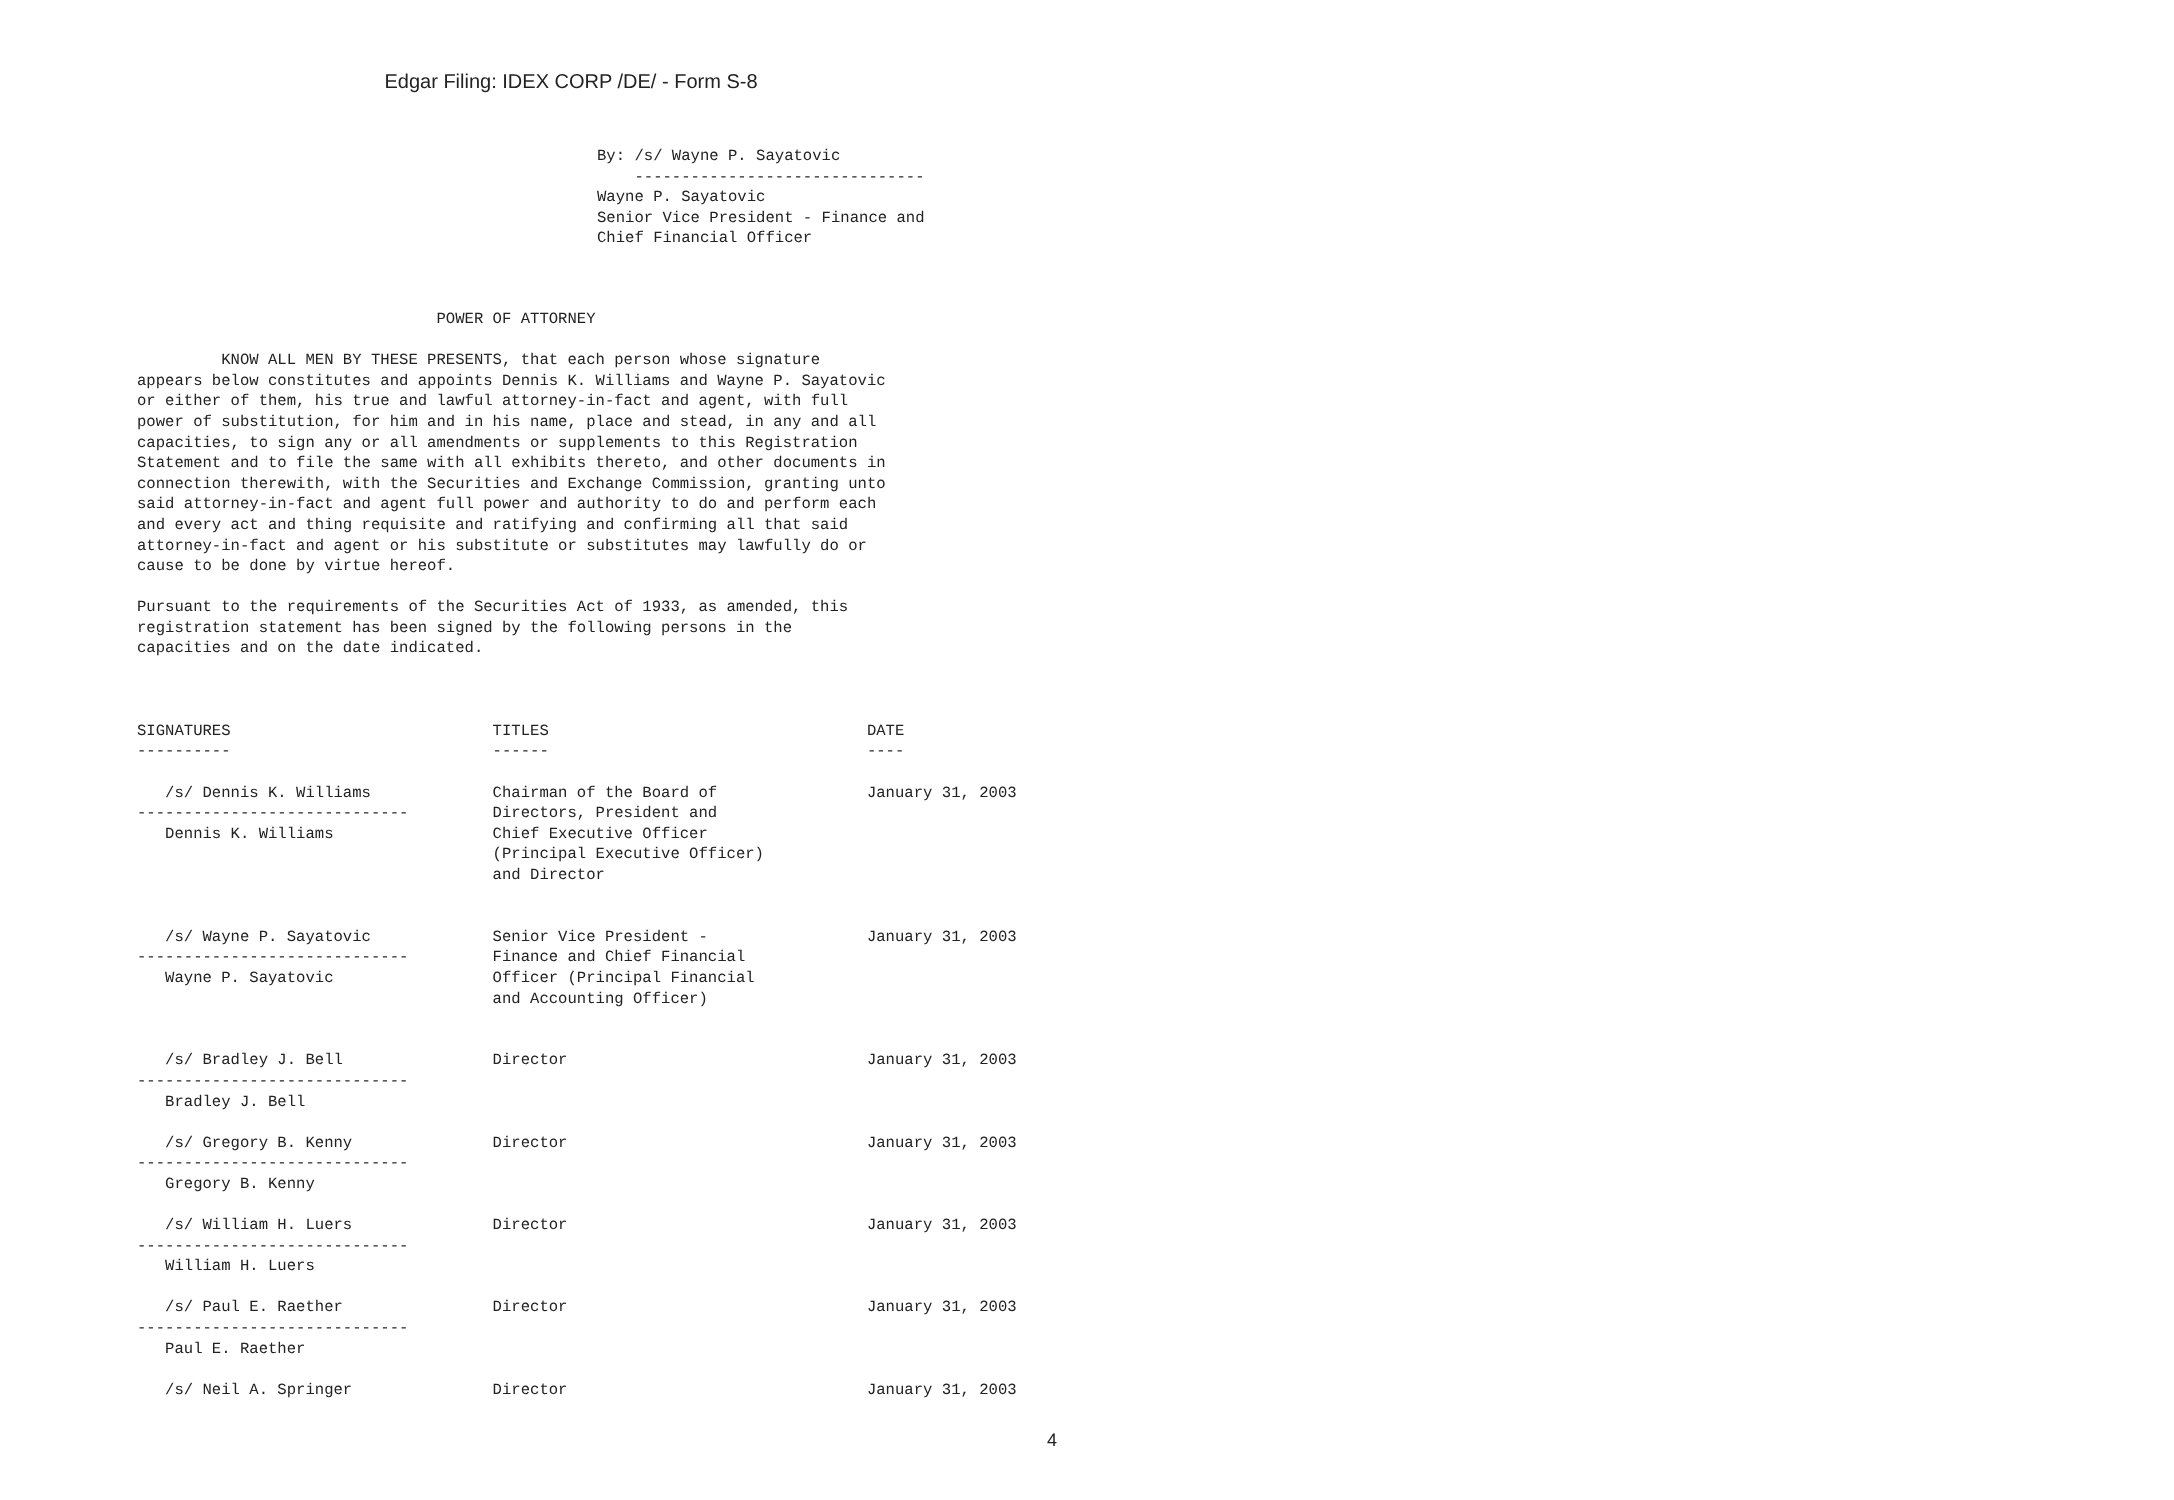Edgar Filing: IDEX CORP /DE/ - Form S-8
By: /s/ Wayne P. Sayatovic
    -------------------------------
Wayne P. Sayatovic
Senior Vice President - Finance and
Chief Financial Officer
                                POWER OF ATTORNEY

         KNOW ALL MEN BY THESE PRESENTS, that each person whose signature
appears below constitutes and appoints Dennis K. Williams and Wayne P. Sayatovic
or either of them, his true and lawful attorney-in-fact and agent, with full
power of substitution, for him and in his name, place and stead, in any and all
capacities, to sign any or all amendments or supplements to this Registration
Statement and to file the same with all exhibits thereto, and other documents in
connection therewith, with the Securities and Exchange Commission, granting unto
said attorney-in-fact and agent full power and authority to do and perform each
and every act and thing requisite and ratifying and confirming all that said
attorney-in-fact and agent or his substitute or substitutes may lawfully do or
cause to be done by virtue hereof.

Pursuant to the requirements of the Securities Act of 1933, as amended, this
registration statement has been signed by the following persons in the
capacities and on the date indicated.



SIGNATURES                            TITLES                                  DATE
----------                            ------                                  ----

   /s/ Dennis K. Williams             Chairman of the Board of                January 31, 2003
-----------------------------         Directors, President and
   Dennis K. Williams                 Chief Executive Officer
                                      (Principal Executive Officer)
                                      and Director


   /s/ Wayne P. Sayatovic             Senior Vice President -                 January 31, 2003
-----------------------------         Finance and Chief Financial
   Wayne P. Sayatovic                 Officer (Principal Financial
                                      and Accounting Officer)


   /s/ Bradley J. Bell                Director                                January 31, 2003
-----------------------------
   Bradley J. Bell

   /s/ Gregory B. Kenny               Director                                January 31, 2003
-----------------------------
   Gregory B. Kenny

   /s/ William H. Luers               Director                                January 31, 2003
-----------------------------
   William H. Luers

   /s/ Paul E. Raether                Director                                January 31, 2003
-----------------------------
   Paul E. Raether

   /s/ Neil A. Springer               Director                                January 31, 2003
4